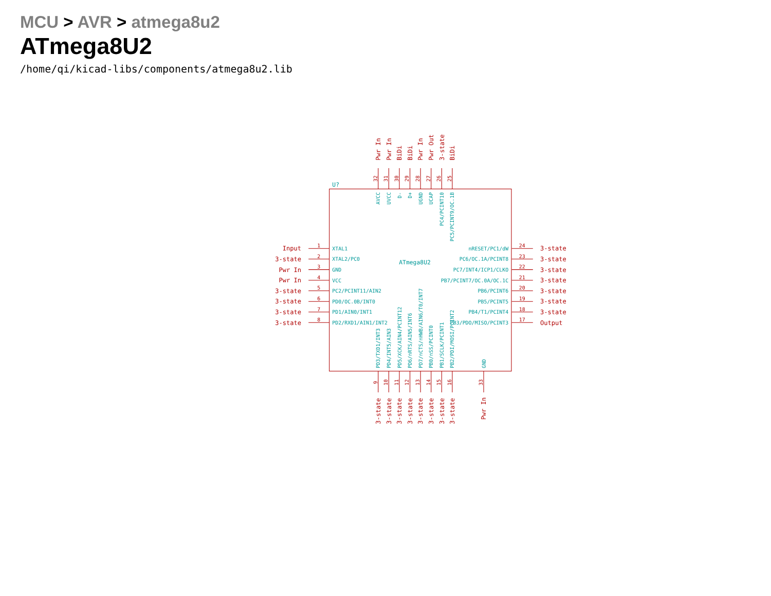MCU > AVR > atmega8u2
ATmega8U2
/home/qi/kicad-libs/components/atmega8u2.lib
U?
ATmega8U2
1
XTAL1
Input
2
XTAL2/PC0
3-state
3
GND
Pwr In
4
VCC
Pwr In
5
PC2/PCINT11/AIN2
3-state
6
PD0/OC.0B/INT0
3-state
7
PD1/AIN0/INT1
3-state
8
PD2/RXD1/AIN1/INT2
3-state
24
nRESET/PC1/dW
3-state
23
PC6/OC.1A/PCINT8
3-state
22
PC7/INT4/ICP1/CLKO
3-state
21
PB7/PCINT7/OC.0A/OC.1C
3-state
20
PB6/PCINT6
3-state
19
PB5/PCINT5
3-state
18
PB4/T1/PCINT4
3-state
17
PB3/PDO/MISO/PCINT3
Output
32
Pwr In
AVCC
31
Pwr In
UVCC
30
BiDi
D-
29
BiDi
D+
28
Pwr In
UGND
27
Pwr Out
UCAP
26
3-state
PC4/PCINT10
25
BiDi
PC5/PCINT9/OC.1B
9
PD3/TXD1/INT3
3-state
10
PD4/INT5/AIN3
3-state
11
PD5/XCK/AIN4/PCINT12
3-state
12
PD6/nRTS/AIN5/INT6
3-state
13
PD7/nCTS/nHWB/AIN6/T0/INT7
3-state
14
PB0/nSS/PCINT0
3-state
15
PB1/SCLK/PCINT1
3-state
16
PB2/PDI/MOSI/PCINT2
3-state
33
GND
Pwr In